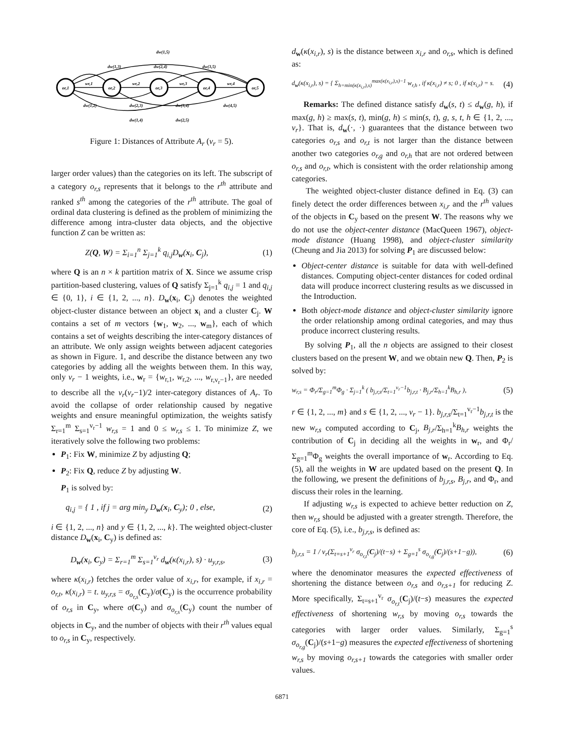or,1
or,2
or,3
or,4
or,5
dw(1,5)
dw(1,3)
dw(2,4)
dw(3,5)
wr,1
wr,2
wr,3
wr,4
dw(1,2)
dw(2,3)
dw(3,4)
dw(4,5)
dw(1,4)
dw(2,5)
Figure 1: Distances of Attribute A<sub>r</sub> (v<sub>r</sub> = 5).
larger order values) than the categories on its left. The subscript of a category o<sub>r,s</sub> represents that it belongs to the r<sup>th</sup> attribute and ranked s<sup>th</sup> among the categories of the r<sup>th</sup> attribute. The goal of ordinal data clustering is defined as the problem of minimizing the difference among intra-cluster data objects, and the objective function Z can be written as:
Z(Q, W) = Σ<sub>i=1</sub><sup>n</sup> Σ<sub>j=1</sub><sup>k</sup> q<sub>i,j</sub>D<sub>w</sub>(x<sub>i</sub>, C<sub>j</sub>), (1)
where Q is an n × k partition matrix of X. Since we assume crisp partition-based clustering, values of Q satisfy Σ<sub>j=1</sub><sup>k</sup> q<sub>i,j</sub> = 1 and q<sub>i,j</sub> ∈ {0, 1}, i ∈ {1, 2, ..., n}. D<sub>w</sub>(x<sub>i</sub>, C<sub>j</sub>) denotes the weighted object-cluster distance between an object x<sub>i</sub> and a cluster C<sub>j</sub>. W contains a set of m vectors {w<sub>1</sub>, w<sub>2</sub>, ..., w<sub>m</sub>}, each of which contains a set of weights describing the inter-category distances of an attribute. We only assign weights between adjacent categories as shown in Figure. 1, and describe the distance between any two categories by adding all the weights between them. In this way, only v<sub>r</sub> − 1 weights, i.e., w<sub>r</sub> = {w<sub>r,1</sub>, w<sub>r,2</sub>, ..., w<sub>r,v<sub>r</sub>−1</sub>}, are needed to describe all the v<sub>r</sub>(v<sub>r</sub>−1)/2 inter-category distances of A<sub>r</sub>. To avoid the collapse of order relationship caused by negative weights and ensure meaningful optimization, the weights satisfy Σ<sub>r=1</sub><sup>m</sup> Σ<sub>s=1</sub><sup>v<sub>r</sub>−1</sup> w<sub>r,s</sub> = 1 and 0 ≤ w<sub>r,s</sub> ≤ 1. To minimize Z, we iteratively solve the following two problems:
P<sub>1</sub>: Fix W, minimize Z by adjusting Q;
P<sub>2</sub>: Fix Q, reduce Z by adjusting W.
P<sub>1</sub> is solved by:
q<sub>i,j</sub> = { 1 , if j = arg min<sub>y</sub> D<sub>w</sub>(x<sub>i</sub>, C<sub>y</sub>); 0 , else, (2)
i ∈ {1, 2, ..., n} and y ∈ {1, 2, ..., k}. The weighted object-cluster distance D<sub>w</sub>(x<sub>i</sub>, C<sub>y</sub>) is defined as:
D<sub>w</sub>(x<sub>i</sub>, C<sub>y</sub>) = Σ<sub>r=1</sub><sup>m</sup> Σ<sub>s=1</sub><sup>v<sub>r</sub></sup> d<sub>w</sub>(κ(x<sub>i,r</sub>), s) · u<sub>y,r,s</sub>, (3)
where κ(x<sub>i,r</sub>) fetches the order value of x<sub>i,r</sub>, for example, if x<sub>i,r</sub> = o<sub>r,t</sub>, κ(x<sub>i,r</sub>) = t. u<sub>y,r,s</sub> = σ<sub>o<sub>r,s</sub></sub>(C<sub>y</sub>)/σ(C<sub>y</sub>) is the occurrence probability of o<sub>r,s</sub> in C<sub>y</sub>, where σ(C<sub>y</sub>) and σ<sub>o<sub>r,s</sub></sub>(C<sub>y</sub>) count the number of objects in C<sub>y</sub>, and the number of objects with their r<sup>th</sup> values equal to o<sub>r,s</sub> in C<sub>y</sub>, respectively.
d<sub>w</sub>(κ(x<sub>i,r</sub>), s) is the distance between x<sub>i,r</sub> and o<sub>r,s</sub>, which is defined as:
d<sub>w</sub>(κ(x<sub>i,r</sub>), s) = { Σ<sub>h=min(κ(x<sub>i,r</sub>),s)</sub><sup>max(κ(x<sub>i,r</sub>),s)−1</sup> w<sub>r,h</sub> , if κ(x<sub>i,r</sub>) ≠ s; 0 , if κ(x<sub>i,r</sub>) = s. (4)
Remarks: The defined distance satisfy d<sub>w</sub>(s, t) ≤ d<sub>w</sub>(g, h), if max(g, h) ≥ max(s, t), min(g, h) ≤ min(s, t), g, s, t, h ∈ {1, 2, ..., v<sub>r</sub>}. That is, d<sub>w</sub>(·, ·) guarantees that the distance between two categories o<sub>r,s</sub> and o<sub>r,t</sub> is not larger than the distance between another two categories o<sub>r,g</sub> and o<sub>r,h</sub> that are not ordered between o<sub>r,s</sub> and o<sub>r,t</sub>, which is consistent with the order relationship among categories.
The weighted object-cluster distance defined in Eq. (3) can finely detect the order differences between x<sub>i,r</sub> and the r<sup>th</sup> values of the objects in C<sub>y</sub> based on the present W. The reasons why we do not use the object-center distance (MacQueen 1967), object-mode distance (Huang 1998), and object-cluster similarity (Cheung and Jia 2013) for solving P<sub>1</sub> are discussed below:
Object-center distance is suitable for data with well-defined distances. Computing object-center distances for coded ordinal data will produce incorrect clustering results as we discussed in the Introduction.
Both object-mode distance and object-cluster similarity ignore the order relationship among ordinal categories, and may thus produce incorrect clustering results.
By solving P<sub>1</sub>, all the n objects are assigned to their closest clusters based on the present W, and we obtain new Q. Then, P<sub>2</sub> is solved by:
w<sub>r,s</sub> = Φ<sub>r</sub>/Σ<sub>g=1</sub><sup>m</sup>Φ<sub>g</sub> · Σ<sub>j=1</sub><sup>k</sup> ( b<sub>j,r,s</sub>/Σ<sub>t=1</sub><sup>v<sub>r</sub>−1</sup>b<sub>j,r,t</sub> · B<sub>j,r</sub>/Σ<sub>h=1</sub><sup>k</sup>B<sub>h,r</sub> ), (5)
r ∈ {1, 2, ..., m} and s ∈ {1, 2, ..., v<sub>r</sub> − 1}. b<sub>j,r,s</sub>/Σ<sub>t=1</sub><sup>v<sub>r</sub>−1</sup>b<sub>j,r,t</sub> is the new w<sub>r,s</sub> computed according to C<sub>j</sub>, B<sub>j,r</sub>/Σ<sub>h=1</sub><sup>k</sup>B<sub>h,r</sub> weights the contribution of C<sub>j</sub> in deciding all the weights in w<sub>r</sub>, and Φ<sub>r</sub>/Σ<sub>g=1</sub><sup>m</sup>Φ<sub>g</sub> weights the overall importance of w<sub>r</sub>. According to Eq. (5), all the weights in W are updated based on the present Q. In the following, we present the definitions of b<sub>j,r,s</sub>, B<sub>j,r</sub>, and Φ<sub>r</sub>, and discuss their roles in the learning.
If adjusting w<sub>r,s</sub> is expected to achieve better reduction on Z, then w<sub>r,s</sub> should be adjusted with a greater strength. Therefore, the core of Eq. (5), i.e., b<sub>j,r,s</sub>, is defined as:
b<sub>j,r,s</sub> = 1 / v<sub>r</sub>(Σ<sub>t=s+1</sub><sup>v<sub>r</sub></sup> σ<sub>o<sub>r,t</sub></sub>(C<sub>j</sub>)/(t−s) + Σ<sub>g=1</sub><sup>s</sup> σ<sub>o<sub>r,g</sub></sub>(C<sub>j</sub>)/(s+1−g)), (6)
where the denominator measures the expected effectiveness of shortening the distance between o<sub>r,s</sub> and o<sub>r,s+1</sub> for reducing Z. More specifically, Σ<sub>t=s+1</sub><sup>v<sub>r</sub></sup> σ<sub>o<sub>r,t</sub></sub>(C<sub>j</sub>)/(t−s) measures the expected effectiveness of shortening w<sub>r,s</sub> by moving o<sub>r,s</sub> towards the categories with larger order values. Similarly, Σ<sub>g=1</sub><sup>s</sup> σ<sub>o<sub>r,g</sub></sub>(C<sub>j</sub>)/(s+1−g) measures the expected effectiveness of shortening w<sub>r,s</sub> by moving o<sub>r,s+1</sub> towards the categories with smaller order values.
6871